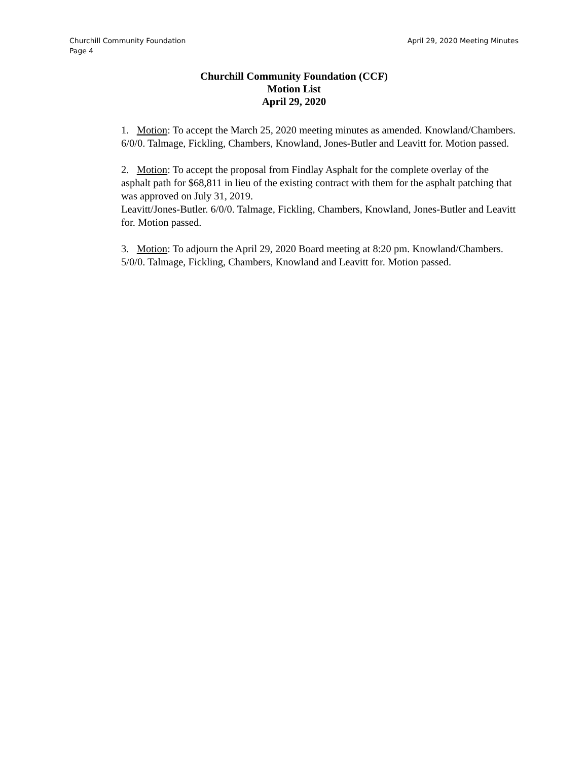April 29, 2020 Meeting Minutes Churchill Community Foundation
Page 4
Churchill Community Foundation (CCF)
Motion List
April 29, 2020
1. Motion: To accept the March 25, 2020 meeting minutes as amended. Knowland/Chambers. 6/0/0. Talmage, Fickling, Chambers, Knowland, Jones-Butler and Leavitt for. Motion passed.
2. Motion: To accept the proposal from Findlay Asphalt for the complete overlay of the asphalt path for $68,811 in lieu of the existing contract with them for the asphalt patching that was approved on July 31, 2019.
Leavitt/Jones-Butler. 6/0/0. Talmage, Fickling, Chambers, Knowland, Jones-Butler and Leavitt for. Motion passed.
3. Motion: To adjourn the April 29, 2020 Board meeting at 8:20 pm. Knowland/Chambers. 5/0/0. Talmage, Fickling, Chambers, Knowland and Leavitt for. Motion passed.